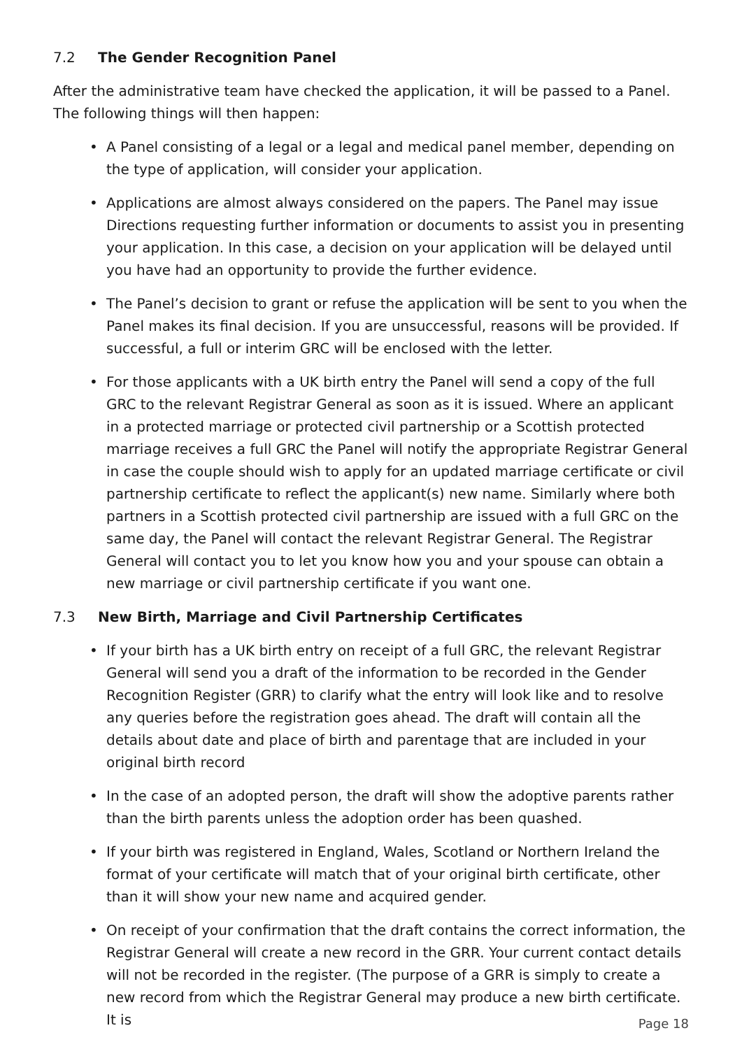7.2 The Gender Recognition Panel
After the administrative team have checked the application, it will be passed to a Panel.
The following things will then happen:
• A Panel consisting of a legal or a legal and medical panel member, depending on the type of application, will consider your application.
• Applications are almost always considered on the papers. The Panel may issue Directions requesting further information or documents to assist you in presenting your application. In this case, a decision on your application will be delayed until you have had an opportunity to provide the further evidence.
• The Panel’s decision to grant or refuse the application will be sent to you when the Panel makes its final decision. If you are unsuccessful, reasons will be provided. If successful, a full or interim GRC will be enclosed with the letter.
• For those applicants with a UK birth entry the Panel will send a copy of the full GRC to the relevant Registrar General as soon as it is issued. Where an applicant in a protected marriage or protected civil partnership or a Scottish protected marriage receives a full GRC the Panel will notify the appropriate Registrar General in case the couple should wish to apply for an updated marriage certificate or civil partnership certificate to reflect the applicant(s) new name. Similarly where both partners in a Scottish protected civil partnership are issued with a full GRC on the same day, the Panel will contact the relevant Registrar General. The Registrar General will contact you to let you know how you and your spouse can obtain a new marriage or civil partnership certificate if you want one.
7.3 New Birth, Marriage and Civil Partnership Certificates
• If your birth has a UK birth entry on receipt of a full GRC, the relevant Registrar General will send you a draft of the information to be recorded in the Gender Recognition Register (GRR) to clarify what the entry will look like and to resolve any queries before the registration goes ahead. The draft will contain all the details about date and place of birth and parentage that are included in your original birth record
• In the case of an adopted person, the draft will show the adoptive parents rather than the birth parents unless the adoption order has been quashed.
• If your birth was registered in England, Wales, Scotland or Northern Ireland the format of your certificate will match that of your original birth certificate, other than it will show your new name and acquired gender.
• On receipt of your confirmation that the draft contains the correct information, the Registrar General will create a new record in the GRR. Your current contact details will not be recorded in the register. (The purpose of a GRR is simply to create a new record from which the Registrar General may produce a new birth certificate. It is
Page 18